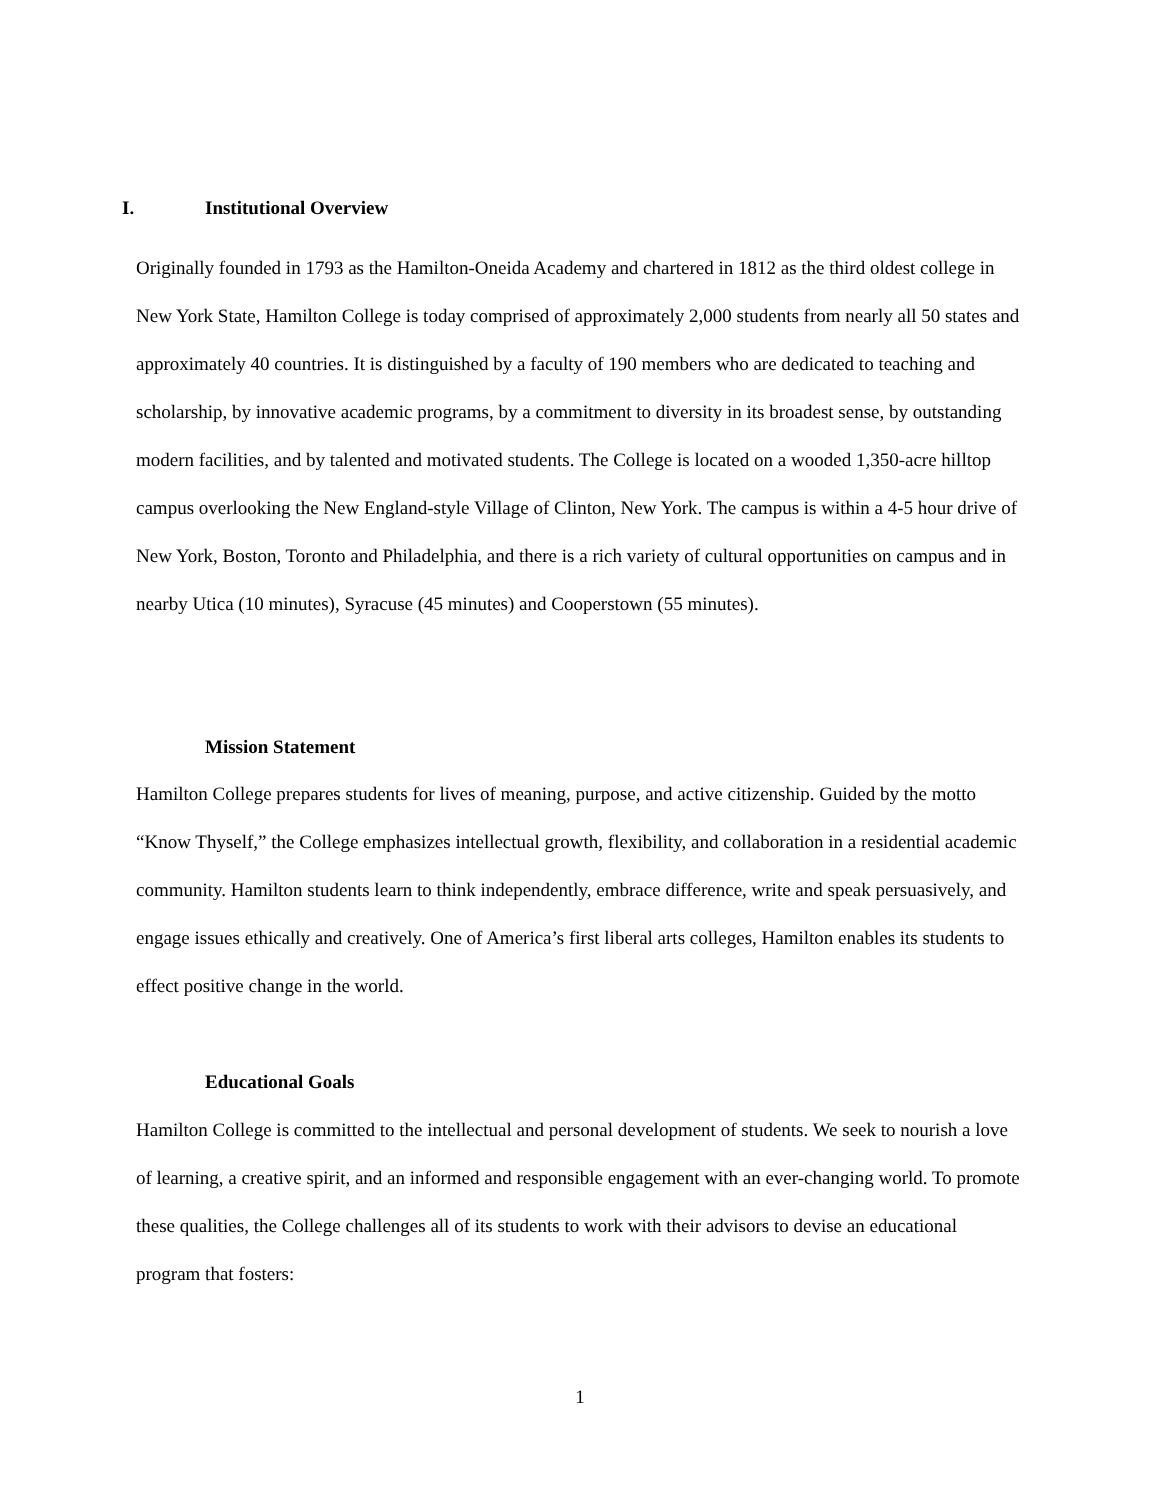I. Institutional Overview
Originally founded in 1793 as the Hamilton-Oneida Academy and chartered in 1812 as the third oldest college in New York State, Hamilton College is today comprised of approximately 2,000 students from nearly all 50 states and approximately 40 countries. It is distinguished by a faculty of 190 members who are dedicated to teaching and scholarship, by innovative academic programs, by a commitment to diversity in its broadest sense, by outstanding modern facilities, and by talented and motivated students. The College is located on a wooded 1,350-acre hilltop campus overlooking the New England-style Village of Clinton, New York. The campus is within a 4-5 hour drive of New York, Boston, Toronto and Philadelphia, and there is a rich variety of cultural opportunities on campus and in nearby Utica (10 minutes), Syracuse (45 minutes) and Cooperstown (55 minutes).
Mission Statement
Hamilton College prepares students for lives of meaning, purpose, and active citizenship. Guided by the motto “Know Thyself,” the College emphasizes intellectual growth, flexibility, and collaboration in a residential academic community. Hamilton students learn to think independently, embrace difference, write and speak persuasively, and engage issues ethically and creatively. One of America’s first liberal arts colleges, Hamilton enables its students to effect positive change in the world.
Educational Goals
Hamilton College is committed to the intellectual and personal development of students. We seek to nourish a love of learning, a creative spirit, and an informed and responsible engagement with an ever-changing world. To promote these qualities, the College challenges all of its students to work with their advisors to devise an educational program that fosters:
1